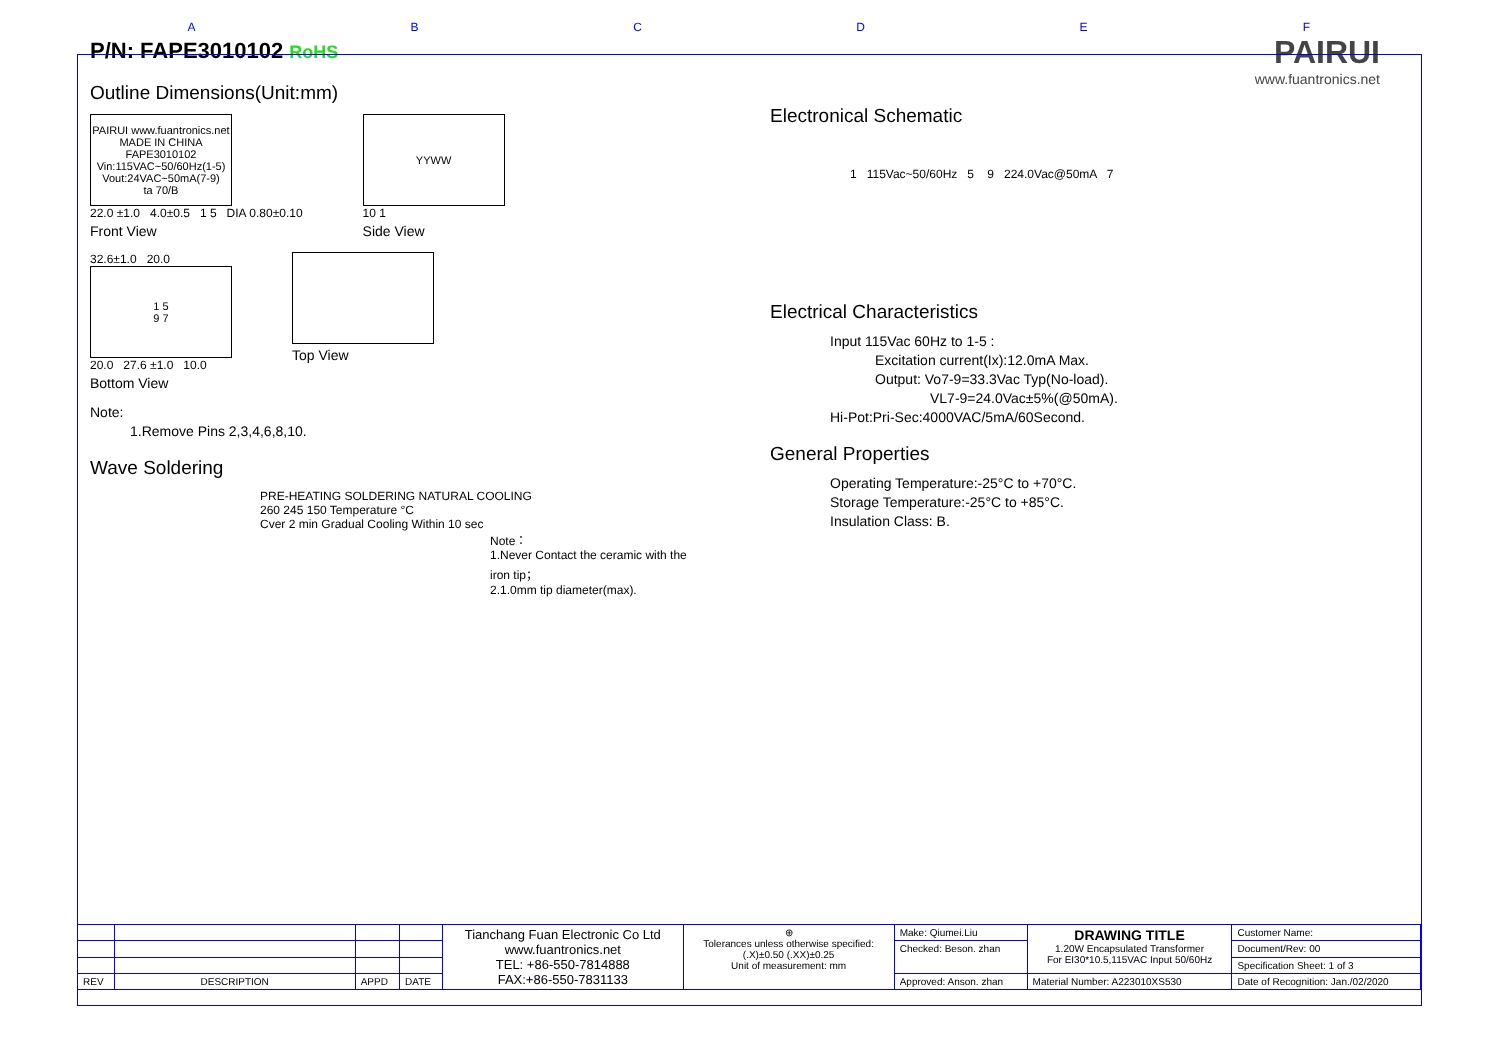ABCDEF
P/N: FAPE3010102 RoHS
Outline Dimensions(Unit:mm)
PAIRUI www.fuantronics.net MADE IN CHINA
FAPE3010102
Vin:115VAC~50/60Hz(1-5)
Vout:24VAC~50mA(7-9)
ta 70/B
22.0 ±1.0 4.0±0.5 1 5 DIA 0.80±0.10
Front View
YYWW
10 1
Side View
32.6±1.0 20.0
1 5
9 7
20.0 27.6 ±1.0 10.0
Bottom View
Top View
Note:
1.Remove Pins 2,3,4,6,8,10.
Wave Soldering
PRE-HEATING SOLDERING NATURAL COOLING
260 245 150 Temperature °C
Cver 2 min Gradual Cooling Within 10 sec
Note：
1.Never Contact the ceramic with the iron tip；
2.1.0mm tip diameter(max).
PAIRUI
www.fuantronics.net
Electronical Schematic
1 115Vac~50/60Hz 5 9 224.0Vac@50mA 7
Electrical Characteristics
Input 115Vac 60Hz to 1-5 :
Excitation current(Ix):12.0mA Max.
Output: Vo7-9=33.3Vac Typ(No-load).
VL7-9=24.0Vac±5%(@50mA).
Hi-Pot:Pri-Sec:4000VAC/5mA/60Second.
General Properties
Operating Temperature:-25°C to +70°C.
Storage Temperature:-25°C to +85°C.
Insulation Class: B.
| | | | | Tianchang Fuan Electronic Co Ltd www.fuantronics.net TEL: +86-550-7814888 FAX:+86-550-7831133 | ⊕ Tolerances unless otherwise specified: (.X)±0.50 (.XX)±0.25 Unit of measurement: mm | Make: Qiumei.Liu | DRAWING TITLE 1.20W Encapsulated Transformer For EI30*10.5,115VAC Input 50/60Hz | Customer Name: |
| | | | | | | Checked: Beson. zhan | | Document/Rev: 00 |
| | | | | | | | | Specification Sheet: 1 of 3 |
| REV | DESCRIPTION | APPD | DATE | | | Approved: Anson. zhan | Material Number: A223010XS530 | Date of Recognition: Jan./02/2020 |